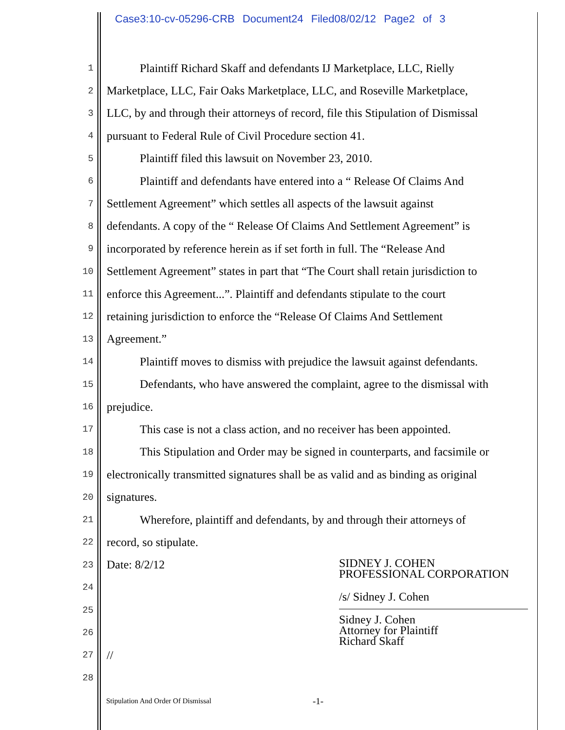Case3:10-cv-05296-CRB Document24 Filed08/02/12 Page2 of 3
1 Plaintiff Richard Skaff and defendants IJ Marketplace, LLC, Rielly
2 Marketplace, LLC, Fair Oaks Marketplace, LLC, and Roseville Marketplace,
3 LLC, by and through their attorneys of record, file this Stipulation of Dismissal
4 pursuant to Federal Rule of Civil Procedure section 41.
5 Plaintiff filed this lawsuit on November 23, 2010.
6 Plaintiff and defendants have entered into a “ Release Of Claims And
7 Settlement Agreement” which settles all aspects of the lawsuit against
8 defendants. A copy of the “ Release Of Claims And Settlement Agreement” is
9 incorporated by reference herein as if set forth in full. The “Release And
10 Settlement Agreement” states in part that “The Court shall retain jurisdiction to
11 enforce this Agreement...”. Plaintiff and defendants stipulate to the court
12 retaining jurisdiction to enforce the “Release Of Claims And Settlement
13 Agreement.”
14 Plaintiff moves to dismiss with prejudice the lawsuit against defendants.
15 Defendants, who have answered the complaint, agree to the dismissal with
16 prejudice.
17 This case is not a class action, and no receiver has been appointed.
18 This Stipulation and Order may be signed in counterparts, and facsimile or
19 electronically transmitted signatures shall be as valid and as binding as original
20 signatures.
21 Wherefore, plaintiff and defendants, by and through their attorneys of
22 record, so stipulate.
23 Date: 8/2/12
24
25
26
27 //
28
SIDNEY J. COHEN
PROFESSIONAL CORPORATION
/s/ Sidney J. Cohen
Sidney J. Cohen
Attorney for Plaintiff
Richard Skaff
Stipulation And Order Of Dismissal
-1-